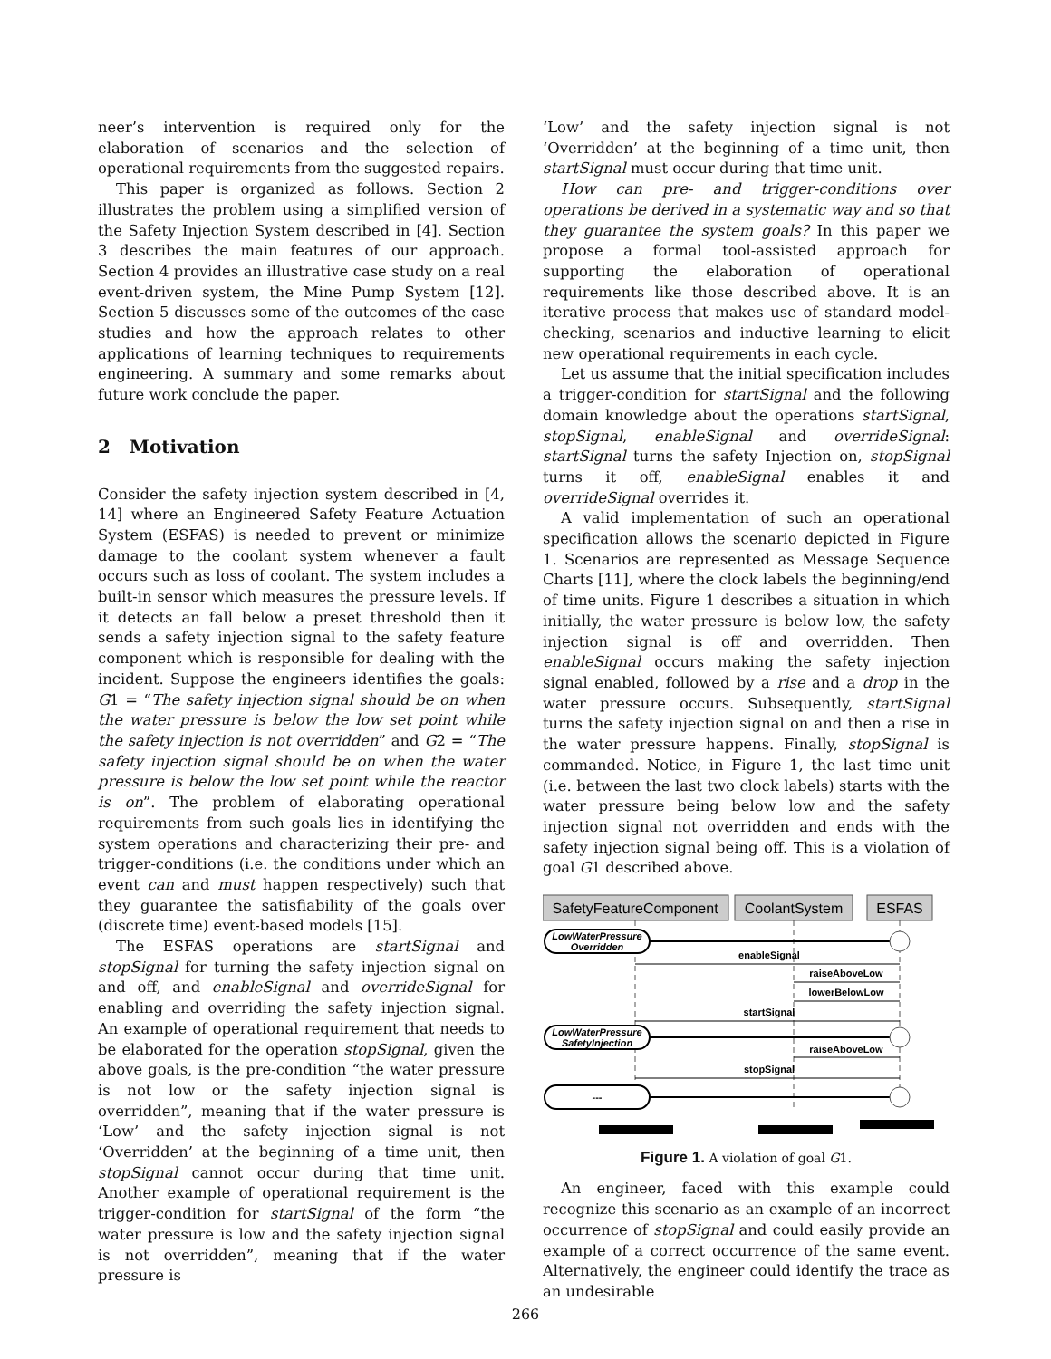neer’s intervention is required only for the elaboration of scenarios and the selection of operational requirements from the suggested repairs.
This paper is organized as follows. Section 2 illustrates the problem using a simplified version of the Safety Injection System described in [4]. Section 3 describes the main features of our approach. Section 4 provides an illustrative case study on a real event-driven system, the Mine Pump System [12]. Section 5 discusses some of the outcomes of the case studies and how the approach relates to other applications of learning techniques to requirements engineering. A summary and some remarks about future work conclude the paper.
2 Motivation
Consider the safety injection system described in [4, 14] where an Engineered Safety Feature Actuation System (ESFAS) is needed to prevent or minimize damage to the coolant system whenever a fault occurs such as loss of coolant. The system includes a built-in sensor which measures the pressure levels. If it detects an fall below a preset threshold then it sends a safety injection signal to the safety feature component which is responsible for dealing with the incident. Suppose the engineers identifies the goals: G1 = “The safety injection signal should be on when the water pressure is below the low set point while the safety injection is not overridden” and G2 = “The safety injection signal should be on when the water pressure is below the low set point while the reactor is on”. The problem of elaborating operational requirements from such goals lies in identifying the system operations and characterizing their pre- and trigger-conditions (i.e. the conditions under which an event can and must happen respectively) such that they guarantee the satisfiability of the goals over (discrete time) event-based models [15].
The ESFAS operations are startSignal and stopSignal for turning the safety injection signal on and off, and enableSignal and overrideSignal for enabling and overriding the safety injection signal. An example of operational requirement that needs to be elaborated for the operation stopSignal, given the above goals, is the pre-condition “the water pressure is not low or the safety injection signal is overridden”, meaning that if the water pressure is ‘Low’ and the safety injection signal is not ‘Overridden’ at the beginning of a time unit, then stopSignal cannot occur during that time unit. Another example of operational requirement is the trigger-condition for startSignal of the form “the water pressure is low and the safety injection signal is not overridden”, meaning that if the water pressure is
‘Low’ and the safety injection signal is not ‘Overridden’ at the beginning of a time unit, then startSignal must occur during that time unit.
How can pre- and trigger-conditions over operations be derived in a systematic way and so that they guarantee the system goals? In this paper we propose a formal tool-assisted approach for supporting the elaboration of operational requirements like those described above. It is an iterative process that makes use of standard model-checking, scenarios and inductive learning to elicit new operational requirements in each cycle.
Let us assume that the initial specification includes a trigger-condition for startSignal and the following domain knowledge about the operations startSignal, stopSignal, enableSignal and overrideSignal: startSignal turns the safety Injection on, stopSignal turns it off, enableSignal enables it and overrideSignal overrides it.
A valid implementation of such an operational specification allows the scenario depicted in Figure 1. Scenarios are represented as Message Sequence Charts [11], where the clock labels the beginning/end of time units. Figure 1 describes a situation in which initially, the water pressure is below low, the safety injection signal is off and overridden. Then enableSignal occurs making the safety injection signal enabled, followed by a rise and a drop in the water pressure occurs. Subsequently, startSignal turns the safety injection signal on and then a rise in the water pressure happens. Finally, stopSignal is commanded. Notice, in Figure 1, the last time unit (i.e. between the last two clock labels) starts with the water pressure being below low and the safety injection signal not overridden and ends with the safety injection signal being off. This is a violation of goal G1 described above.
SafetyFeatureComponent
CoolantSystem
ESFAS
LowWaterPressure
Overridden
enableSignal
raiseAboveLow
lowerBelowLow
startSignal
LowWaterPressure
SafetyInjection
raiseAboveLow
stopSignal
---
Figure 1. A violation of goal G1.
An engineer, faced with this example could recognize this scenario as an example of an incorrect occurrence of stopSignal and could easily provide an example of a correct occurrence of the same event. Alternatively, the engineer could identify the trace as an undesirable
266